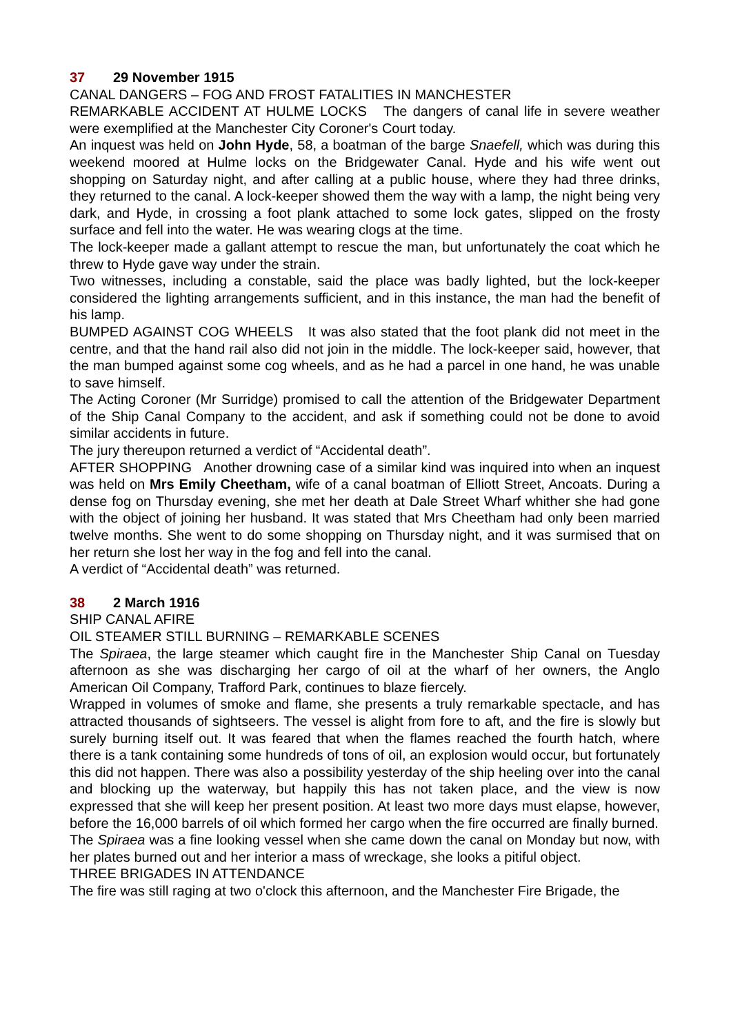37 29 November 1915
CANAL DANGERS – FOG AND FROST FATALITIES IN MANCHESTER
REMARKABLE ACCIDENT AT HULME LOCKS The dangers of canal life in severe weather were exemplified at the Manchester City Coroner's Court today.
An inquest was held on John Hyde, 58, a boatman of the barge Snaefell, which was during this weekend moored at Hulme locks on the Bridgewater Canal. Hyde and his wife went out shopping on Saturday night, and after calling at a public house, where they had three drinks, they returned to the canal. A lock-keeper showed them the way with a lamp, the night being very dark, and Hyde, in crossing a foot plank attached to some lock gates, slipped on the frosty surface and fell into the water. He was wearing clogs at the time.
The lock-keeper made a gallant attempt to rescue the man, but unfortunately the coat which he threw to Hyde gave way under the strain.
Two witnesses, including a constable, said the place was badly lighted, but the lock-keeper considered the lighting arrangements sufficient, and in this instance, the man had the benefit of his lamp.
BUMPED AGAINST COG WHEELS It was also stated that the foot plank did not meet in the centre, and that the hand rail also did not join in the middle. The lock-keeper said, however, that the man bumped against some cog wheels, and as he had a parcel in one hand, he was unable to save himself.
The Acting Coroner (Mr Surridge) promised to call the attention of the Bridgewater Department of the Ship Canal Company to the accident, and ask if something could not be done to avoid similar accidents in future.
The jury thereupon returned a verdict of “Accidental death”.
AFTER SHOPPING Another drowning case of a similar kind was inquired into when an inquest was held on Mrs Emily Cheetham, wife of a canal boatman of Elliott Street, Ancoats. During a dense fog on Thursday evening, she met her death at Dale Street Wharf whither she had gone with the object of joining her husband. It was stated that Mrs Cheetham had only been married twelve months. She went to do some shopping on Thursday night, and it was surmised that on her return she lost her way in the fog and fell into the canal.
A verdict of “Accidental death” was returned.
38 2 March 1916
SHIP CANAL AFIRE
OIL STEAMER STILL BURNING – REMARKABLE SCENES
The Spiraea, the large steamer which caught fire in the Manchester Ship Canal on Tuesday afternoon as she was discharging her cargo of oil at the wharf of her owners, the Anglo American Oil Company, Trafford Park, continues to blaze fiercely.
Wrapped in volumes of smoke and flame, she presents a truly remarkable spectacle, and has attracted thousands of sightseers. The vessel is alight from fore to aft, and the fire is slowly but surely burning itself out. It was feared that when the flames reached the fourth hatch, where there is a tank containing some hundreds of tons of oil, an explosion would occur, but fortunately this did not happen. There was also a possibility yesterday of the ship heeling over into the canal and blocking up the waterway, but happily this has not taken place, and the view is now expressed that she will keep her present position. At least two more days must elapse, however, before the 16,000 barrels of oil which formed her cargo when the fire occurred are finally burned.
The Spiraea was a fine looking vessel when she came down the canal on Monday but now, with her plates burned out and her interior a mass of wreckage, she looks a pitiful object.
THREE BRIGADES IN ATTENDANCE
The fire was still raging at two o'clock this afternoon, and the Manchester Fire Brigade, the